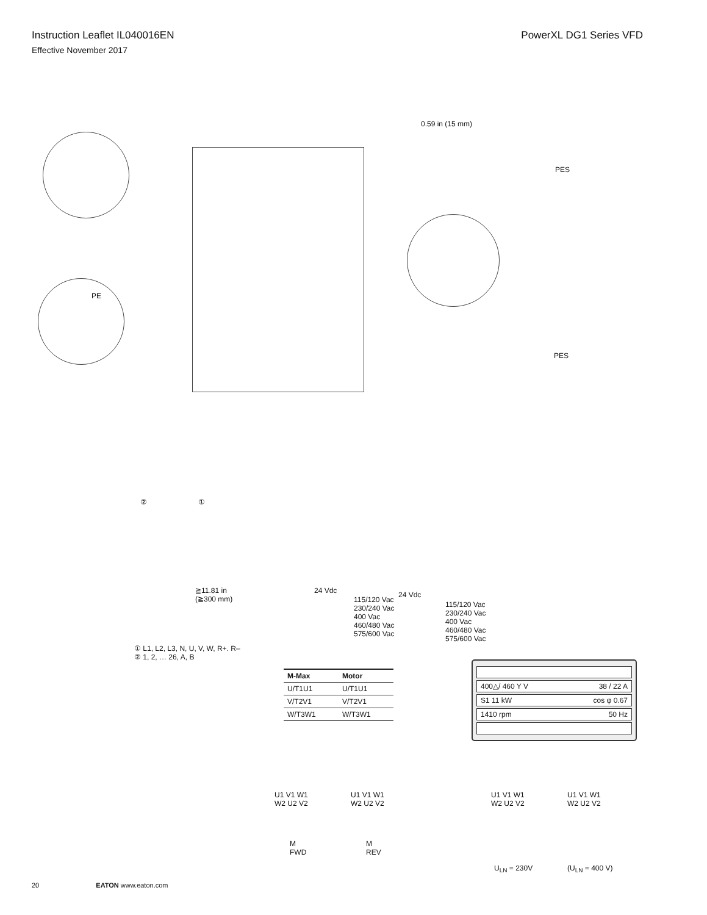Instruction Leaflet IL040016EN PowerXL DG1 Series VFD
Effective November 2017
PE
PES
PES
0.59 in (15 mm)
② ①
≧11.81 in
(≧300 mm)
24 Vdc
115/120 Vac
230/240 Vac
400 Vac
460/480 Vac
575/600 Vac
24 Vdc
115/120 Vac
230/240 Vac
400 Vac
460/480 Vac
575/600 Vac
① L1, L2, L3, N, U, V, W, R+. R–
② 1, 2, … 26, A, B
| M-Max | Motor |
| --- | --- |
| U/T1U1 | U/T1U1 |
| V/T2V1 | V/T2V1 |
| W/T3W1 | W/T3W1 |
400△/ 460 Y V 38 / 22 A
S1 11 kW cos φ 0.67
1410 rpm 50 Hz
U1 V1 W1
W2 U2 V2
U1 V1 W1
W2 U2 V2
U1 V1 W1
W2 U2 V2
U1 V1 W1
W2 U2 V2
M
FWD
M
REV
U<sub>LN</sub> = 230V (U<sub>LN</sub> = 400 V)
20 EATON www.eaton.com